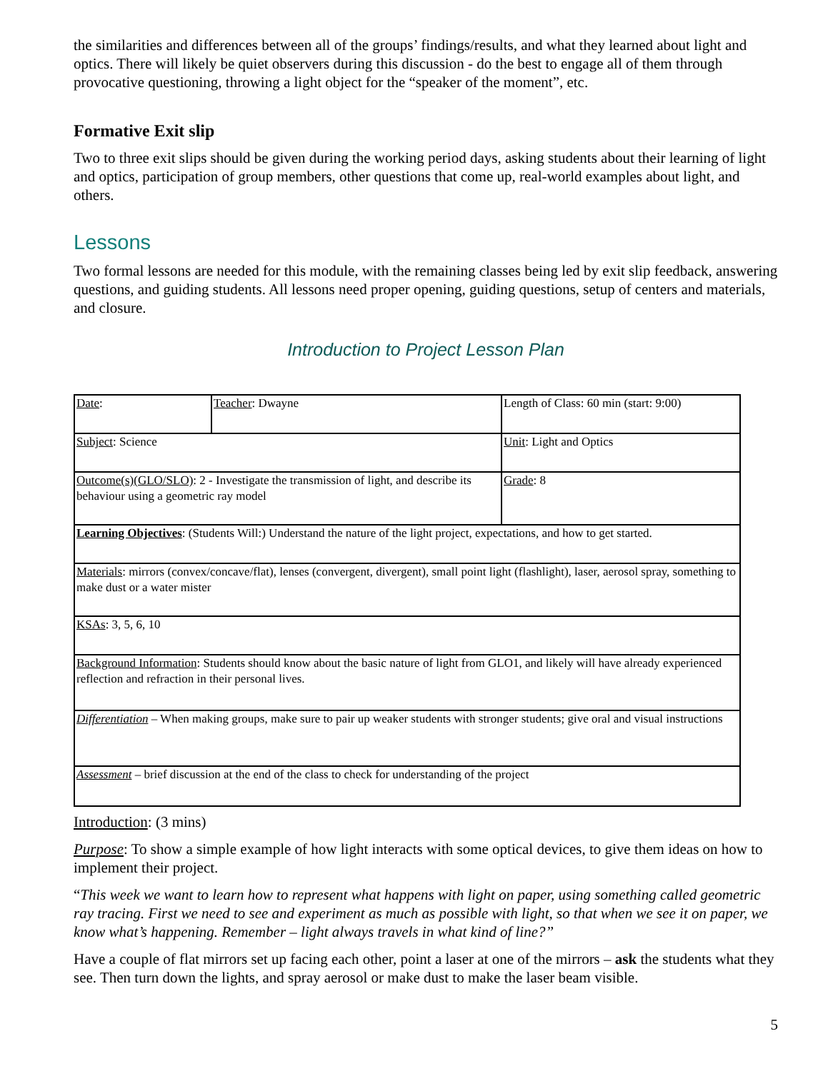the similarities and differences between all of the groups’ findings/results, and what they learned about light and optics. There will likely be quiet observers during this discussion - do the best to engage all of them through provocative questioning, throwing a light object for the “speaker of the moment”, etc.
Formative Exit slip
Two to three exit slips should be given during the working period days, asking students about their learning of light and optics, participation of group members, other questions that come up, real-world examples about light, and others.
Lessons
Two formal lessons are needed for this module, with the remaining classes being led by exit slip feedback, answering questions, and guiding students. All lessons need proper opening, guiding questions, setup of centers and materials, and closure.
Introduction to Project Lesson Plan
| Date : | Teacher : Dwayne | Length of Class: 60 min (start: 9:00) |
| Subject : Science | | Unit : Light and Optics |
| Outcome(s)(GLO/SLO) : 2 - Investigate the transmission of light, and describe its behaviour using a geometric ray model | | Grade : 8 |
| Learning Objectives : (Students Will:) Understand the nature of the light project, expectations, and how to get started. | | |
| Materials : mirrors (convex/concave/flat), lenses (convergent, divergent), small point light (flashlight), laser, aerosol spray, something to make dust or a water mister | | |
| KSAs : 3, 5, 6, 10 | | |
| Background Information : Students should know about the basic nature of light from GLO1, and likely will have already experienced reflection and refraction in their personal lives. | | |
| Differentiation – When making groups, make sure to pair up weaker students with stronger students; give oral and visual instructions | | |
| Assessment – brief discussion at the end of the class to check for understanding of the project | | |
Introduction: (3 mins)
Purpose: To show a simple example of how light interacts with some optical devices, to give them ideas on how to implement their project.
“This week we want to learn how to represent what happens with light on paper, using something called geometric ray tracing. First we need to see and experiment as much as possible with light, so that when we see it on paper, we know what’s happening. Remember – light always travels in what kind of line?”
Have a couple of flat mirrors set up facing each other, point a laser at one of the mirrors – ask the students what they see. Then turn down the lights, and spray aerosol or make dust to make the laser beam visible.
5